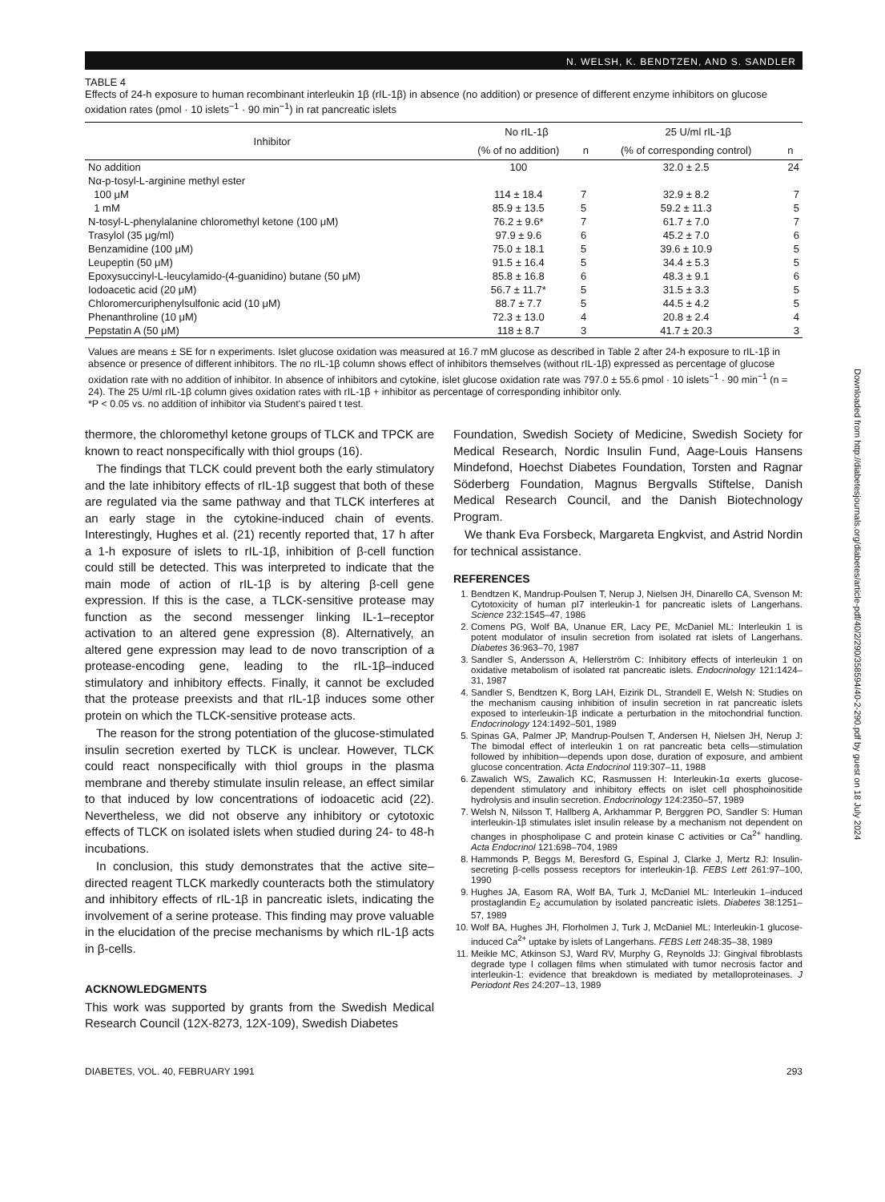N. WELSH, K. BENDTZEN, AND S. SANDLER
TABLE 4
Effects of 24-h exposure to human recombinant interleukin 1β (rIL-1β) in absence (no addition) or presence of different enzyme inhibitors on glucose oxidation rates (pmol · 10 islets<sup>−1</sup> · 90 min<sup>−1</sup>) in rat pancreatic islets
| Inhibitor | No rIL-1β | | 25 U/ml rIL-1β | |
| --- | --- | --- | --- | --- |
| | (% of no addition) | n | (% of corresponding control) | n |
| No addition | 100 | | 32.0 ± 2.5 | 24 |
| Nα-p-tosyl-L-arginine methyl ester | | | | |
| 100 μM | 114 ± 18.4 | 7 | 32.9 ± 8.2 | 7 |
| 1 mM | 85.9 ± 13.5 | 5 | 59.2 ± 11.3 | 5 |
| N-tosyl-L-phenylalanine chloromethyl ketone (100 μM) | 76.2 ± 9.6* | 7 | 61.7 ± 7.0 | 7 |
| Trasylol (35 μg/ml) | 97.9 ± 9.6 | 6 | 45.2 ± 7.0 | 6 |
| Benzamidine (100 μM) | 75.0 ± 18.1 | 5 | 39.6 ± 10.9 | 5 |
| Leupeptin (50 μM) | 91.5 ± 16.4 | 5 | 34.4 ± 5.3 | 5 |
| Epoxysuccinyl-L-leucylamido-(4-guanidino) butane (50 μM) | 85.8 ± 16.8 | 6 | 48.3 ± 9.1 | 6 |
| Iodoacetic acid (20 μM) | 56.7 ± 11.7* | 5 | 31.5 ± 3.3 | 5 |
| Chloromercuriphenylsulfonic acid (10 μM) | 88.7 ± 7.7 | 5 | 44.5 ± 4.2 | 5 |
| Phenanthroline (10 μM) | 72.3 ± 13.0 | 4 | 20.8 ± 2.4 | 4 |
| Pepstatin A (50 μM) | 118 ± 8.7 | 3 | 41.7 ± 20.3 | 3 |
Values are means ± SE for n experiments. Islet glucose oxidation was measured at 16.7 mM glucose as described in Table 2 after 24-h exposure to rIL-1β in absence or presence of different inhibitors. The no rIL-1β column shows effect of inhibitors themselves (without rIL-1β) expressed as percentage of glucose oxidation rate with no addition of inhibitor. In absence of inhibitors and cytokine, islet glucose oxidation rate was 797.0 ± 55.6 pmol · 10 islets<sup>−1</sup> · 90 min<sup>−1</sup> (n = 24). The 25 U/ml rIL-1β column gives oxidation rates with rIL-1β + inhibitor as percentage of corresponding inhibitor only.
*P < 0.05 vs. no addition of inhibitor via Student's paired t test.
thermore, the chloromethyl ketone groups of TLCK and TPCK are known to react nonspecifically with thiol groups (16).
The findings that TLCK could prevent both the early stimulatory and the late inhibitory effects of rIL-1β suggest that both of these are regulated via the same pathway and that TLCK interferes at an early stage in the cytokine-induced chain of events. Interestingly, Hughes et al. (21) recently reported that, 17 h after a 1-h exposure of islets to rIL-1β, inhibition of β-cell function could still be detected. This was interpreted to indicate that the main mode of action of rIL-1β is by altering β-cell gene expression. If this is the case, a TLCK-sensitive protease may function as the second messenger linking IL-1–receptor activation to an altered gene expression (8). Alternatively, an altered gene expression may lead to de novo transcription of a protease-encoding gene, leading to the rIL-1β–induced stimulatory and inhibitory effects. Finally, it cannot be excluded that the protease preexists and that rIL-1β induces some other protein on which the TLCK-sensitive protease acts.
The reason for the strong potentiation of the glucose-stimulated insulin secretion exerted by TLCK is unclear. However, TLCK could react nonspecifically with thiol groups in the plasma membrane and thereby stimulate insulin release, an effect similar to that induced by low concentrations of iodoacetic acid (22). Nevertheless, we did not observe any inhibitory or cytotoxic effects of TLCK on isolated islets when studied during 24- to 48-h incubations.
In conclusion, this study demonstrates that the active site–directed reagent TLCK markedly counteracts both the stimulatory and inhibitory effects of rIL-1β in pancreatic islets, indicating the involvement of a serine protease. This finding may prove valuable in the elucidation of the precise mechanisms by which rIL-1β acts in β-cells.
ACKNOWLEDGMENTS
This work was supported by grants from the Swedish Medical Research Council (12X-8273, 12X-109), Swedish Diabetes
Foundation, Swedish Society of Medicine, Swedish Society for Medical Research, Nordic Insulin Fund, Aage-Louis Hansens Mindefond, Hoechst Diabetes Foundation, Torsten and Ragnar Söderberg Foundation, Magnus Bergvalls Stiftelse, Danish Medical Research Council, and the Danish Biotechnology Program.
We thank Eva Forsbeck, Margareta Engkvist, and Astrid Nordin for technical assistance.
REFERENCES
1. Bendtzen K, Mandrup-Poulsen T, Nerup J, Nielsen JH, Dinarello CA, Svenson M: Cytotoxicity of human pI7 interleukin-1 for pancreatic islets of Langerhans. Science 232:1545–47, 1986
2. Comens PG, Wolf BA, Unanue ER, Lacy PE, McDaniel ML: Interleukin 1 is potent modulator of insulin secretion from isolated rat islets of Langerhans. Diabetes 36:963–70, 1987
3. Sandler S, Andersson A, Hellerström C: Inhibitory effects of interleukin 1 on oxidative metabolism of isolated rat pancreatic islets. Endocrinology 121:1424–31, 1987
4. Sandler S, Bendtzen K, Borg LAH, Eizirik DL, Strandell E, Welsh N: Studies on the mechanism causing inhibition of insulin secretion in rat pancreatic islets exposed to interleukin-1β indicate a perturbation in the mitochondrial function. Endocrinology 124:1492–501, 1989
5. Spinas GA, Palmer JP, Mandrup-Poulsen T, Andersen H, Nielsen JH, Nerup J: The bimodal effect of interleukin 1 on rat pancreatic beta cells—stimulation followed by inhibition—depends upon dose, duration of exposure, and ambient glucose concentration. Acta Endocrinol 119:307–11, 1988
6. Zawalich WS, Zawalich KC, Rasmussen H: Interleukin-1α exerts glucose-dependent stimulatory and inhibitory effects on islet cell phosphoinositide hydrolysis and insulin secretion. Endocrinology 124:2350–57, 1989
7. Welsh N, Nilsson T, Hallberg A, Arkhammar P, Berggren PO, Sandler S: Human interleukin-1β stimulates islet insulin release by a mechanism not dependent on changes in phospholipase C and protein kinase C activities or Ca<sup>2+</sup> handling. Acta Endocrinol 121:698–704, 1989
8. Hammonds P, Beggs M, Beresford G, Espinal J, Clarke J, Mertz RJ: Insulin-secreting β-cells possess receptors for interleukin-1β. FEBS Lett 261:97–100, 1990
9. Hughes JA, Easom RA, Wolf BA, Turk J, McDaniel ML: Interleukin 1–induced prostaglandin E<sub>2</sub> accumulation by isolated pancreatic islets. Diabetes 38:1251–57, 1989
10. Wolf BA, Hughes JH, Florholmen J, Turk J, McDaniel ML: Interleukin-1 glucose-induced Ca<sup>2+</sup> uptake by islets of Langerhans. FEBS Lett 248:35–38, 1989
11. Meikle MC, Atkinson SJ, Ward RV, Murphy G, Reynolds JJ: Gingival fibroblasts degrade type I collagen films when stimulated with tumor necrosis factor and interleukin-1: evidence that breakdown is mediated by metalloproteinases. J Periodont Res 24:207–13, 1989
DIABETES, VOL. 40, FEBRUARY 1991 293
Downloaded from http://diabetesjournals.org/diabetes/article-pdf/40/2/290/358594/40-2-290.pdf by guest on 18 July 2024